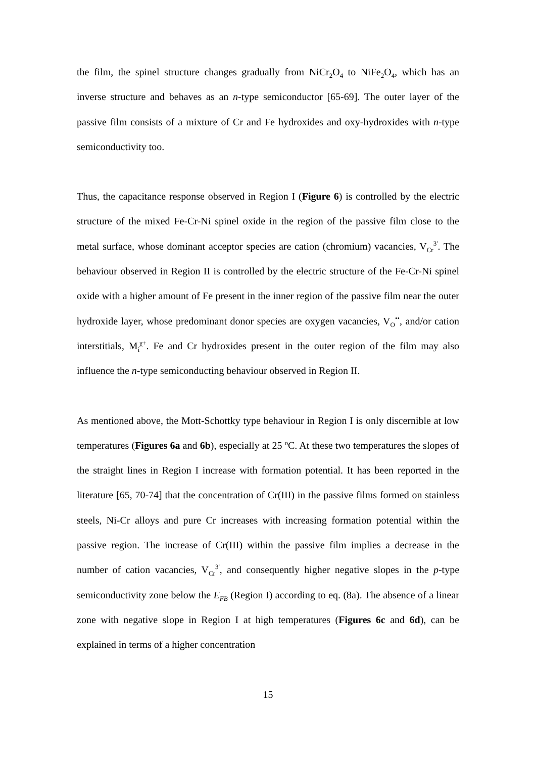the film, the spinel structure changes gradually from NiCr<sub>2</sub>O<sub>4</sub> to NiFe<sub>2</sub>O<sub>4</sub>, which has an inverse structure and behaves as an n-type semiconductor [65-69]. The outer layer of the passive film consists of a mixture of Cr and Fe hydroxides and oxy-hydroxides with n-type semiconductivity too.
Thus, the capacitance response observed in Region I (Figure 6) is controlled by the electric structure of the mixed Fe-Cr-Ni spinel oxide in the region of the passive film close to the metal surface, whose dominant acceptor species are cation (chromium) vacancies, V<sub>Cr</sub><sup>3'</sup>. The behaviour observed in Region II is controlled by the electric structure of the Fe-Cr-Ni spinel oxide with a higher amount of Fe present in the inner region of the passive film near the outer hydroxide layer, whose predominant donor species are oxygen vacancies, V<sub>O</sub><sup>••</sup>, and/or cation interstitials, M<sub>i</sub><sup>χ+</sup>. Fe and Cr hydroxides present in the outer region of the film may also influence the n-type semiconducting behaviour observed in Region II.
As mentioned above, the Mott-Schottky type behaviour in Region I is only discernible at low temperatures (Figures 6a and 6b), especially at 25 ºC. At these two temperatures the slopes of the straight lines in Region I increase with formation potential. It has been reported in the literature [65, 70-74] that the concentration of Cr(III) in the passive films formed on stainless steels, Ni-Cr alloys and pure Cr increases with increasing formation potential within the passive region. The increase of Cr(III) within the passive film implies a decrease in the number of cation vacancies, V<sub>Cr</sub><sup>3'</sup>, and consequently higher negative slopes in the p-type semiconductivity zone below the E<sub>FB</sub> (Region I) according to eq. (8a). The absence of a linear zone with negative slope in Region I at high temperatures (Figures 6c and 6d), can be explained in terms of a higher concentration
15